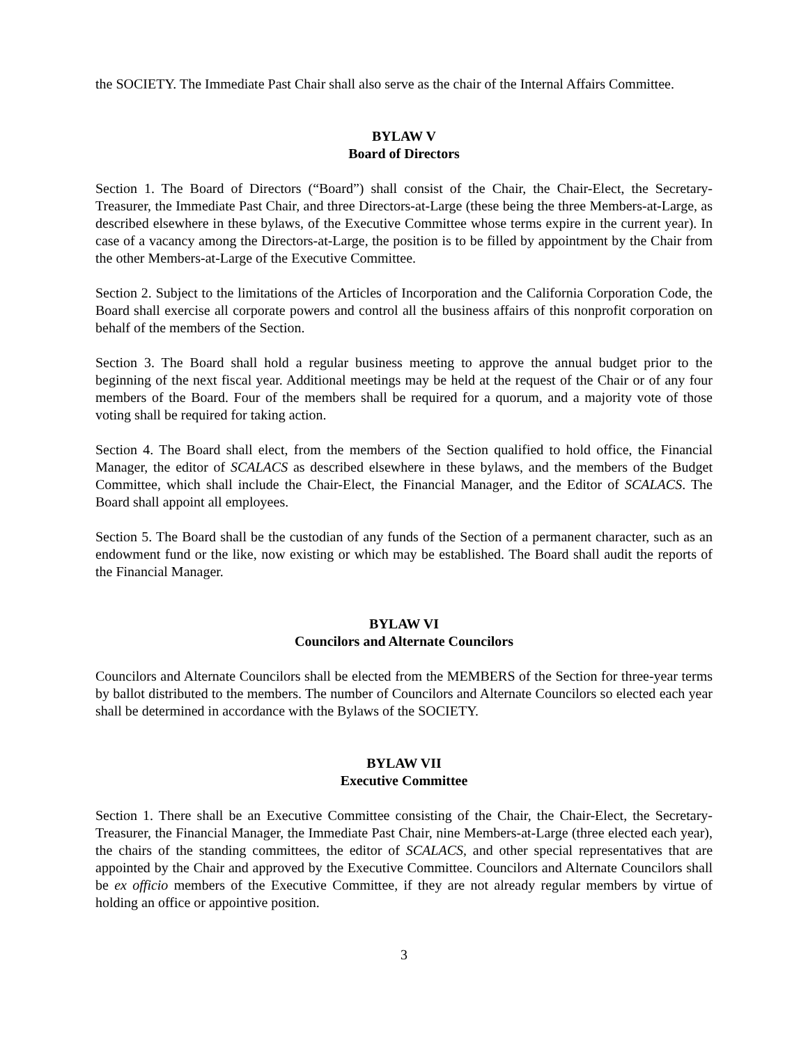the SOCIETY. The Immediate Past Chair shall also serve as the chair of the Internal Affairs Committee.
BYLAW V
Board of Directors
Section 1. The Board of Directors (“Board”) shall consist of the Chair, the Chair-Elect, the Secretary-Treasurer, the Immediate Past Chair, and three Directors-at-Large (these being the three Members-at-Large, as described elsewhere in these bylaws, of the Executive Committee whose terms expire in the current year). In case of a vacancy among the Directors-at-Large, the position is to be filled by appointment by the Chair from the other Members-at-Large of the Executive Committee.
Section 2. Subject to the limitations of the Articles of Incorporation and the California Corporation Code, the Board shall exercise all corporate powers and control all the business affairs of this nonprofit corporation on behalf of the members of the Section.
Section 3. The Board shall hold a regular business meeting to approve the annual budget prior to the beginning of the next fiscal year. Additional meetings may be held at the request of the Chair or of any four members of the Board. Four of the members shall be required for a quorum, and a majority vote of those voting shall be required for taking action.
Section 4. The Board shall elect, from the members of the Section qualified to hold office, the Financial Manager, the editor of SCALACS as described elsewhere in these bylaws, and the members of the Budget Committee, which shall include the Chair-Elect, the Financial Manager, and the Editor of SCALACS. The Board shall appoint all employees.
Section 5. The Board shall be the custodian of any funds of the Section of a permanent character, such as an endowment fund or the like, now existing or which may be established. The Board shall audit the reports of the Financial Manager.
BYLAW VI
Councilors and Alternate Councilors
Councilors and Alternate Councilors shall be elected from the MEMBERS of the Section for three-year terms by ballot distributed to the members. The number of Councilors and Alternate Councilors so elected each year shall be determined in accordance with the Bylaws of the SOCIETY.
BYLAW VII
Executive Committee
Section 1. There shall be an Executive Committee consisting of the Chair, the Chair-Elect, the Secretary-Treasurer, the Financial Manager, the Immediate Past Chair, nine Members-at-Large (three elected each year), the chairs of the standing committees, the editor of SCALACS, and other special representatives that are appointed by the Chair and approved by the Executive Committee. Councilors and Alternate Councilors shall be ex officio members of the Executive Committee, if they are not already regular members by virtue of holding an office or appointive position.
3